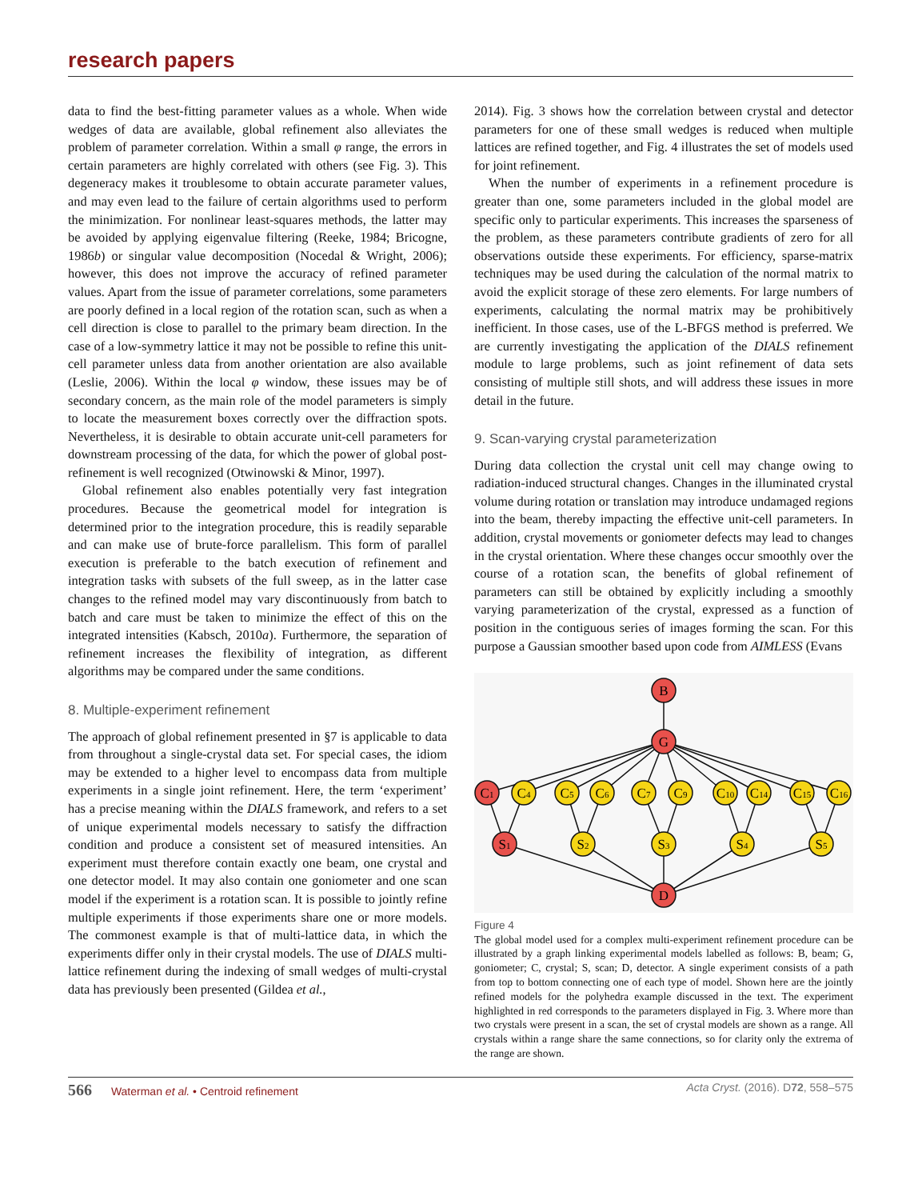research papers
data to find the best-fitting parameter values as a whole. When wide wedges of data are available, global refinement also alleviates the problem of parameter correlation. Within a small φ range, the errors in certain parameters are highly correlated with others (see Fig. 3). This degeneracy makes it troublesome to obtain accurate parameter values, and may even lead to the failure of certain algorithms used to perform the minimization. For nonlinear least-squares methods, the latter may be avoided by applying eigenvalue filtering (Reeke, 1984; Bricogne, 1986b) or singular value decomposition (Nocedal & Wright, 2006); however, this does not improve the accuracy of refined parameter values. Apart from the issue of parameter correlations, some parameters are poorly defined in a local region of the rotation scan, such as when a cell direction is close to parallel to the primary beam direction. In the case of a low-symmetry lattice it may not be possible to refine this unit-cell parameter unless data from another orientation are also available (Leslie, 2006). Within the local φ window, these issues may be of secondary concern, as the main role of the model parameters is simply to locate the measurement boxes correctly over the diffraction spots. Nevertheless, it is desirable to obtain accurate unit-cell parameters for downstream processing of the data, for which the power of global post-refinement is well recognized (Otwinowski & Minor, 1997).
Global refinement also enables potentially very fast integration procedures. Because the geometrical model for integration is determined prior to the integration procedure, this is readily separable and can make use of brute-force parallelism. This form of parallel execution is preferable to the batch execution of refinement and integration tasks with subsets of the full sweep, as in the latter case changes to the refined model may vary discontinuously from batch to batch and care must be taken to minimize the effect of this on the integrated intensities (Kabsch, 2010a). Furthermore, the separation of refinement increases the flexibility of integration, as different algorithms may be compared under the same conditions.
8. Multiple-experiment refinement
The approach of global refinement presented in §7 is applicable to data from throughout a single-crystal data set. For special cases, the idiom may be extended to a higher level to encompass data from multiple experiments in a single joint refinement. Here, the term ‘experiment’ has a precise meaning within the DIALS framework, and refers to a set of unique experimental models necessary to satisfy the diffraction condition and produce a consistent set of measured intensities. An experiment must therefore contain exactly one beam, one crystal and one detector model. It may also contain one goniometer and one scan model if the experiment is a rotation scan. It is possible to jointly refine multiple experiments if those experiments share one or more models. The commonest example is that of multi-lattice data, in which the experiments differ only in their crystal models. The use of DIALS multi-lattice refinement during the indexing of small wedges of multi-crystal data has previously been presented (Gildea et al.,
2014). Fig. 3 shows how the correlation between crystal and detector parameters for one of these small wedges is reduced when multiple lattices are refined together, and Fig. 4 illustrates the set of models used for joint refinement.
When the number of experiments in a refinement procedure is greater than one, some parameters included in the global model are specific only to particular experiments. This increases the sparseness of the problem, as these parameters contribute gradients of zero for all observations outside these experiments. For efficiency, sparse-matrix techniques may be used during the calculation of the normal matrix to avoid the explicit storage of these zero elements. For large numbers of experiments, calculating the normal matrix may be prohibitively inefficient. In those cases, use of the L-BFGS method is preferred. We are currently investigating the application of the DIALS refinement module to large problems, such as joint refinement of data sets consisting of multiple still shots, and will address these issues in more detail in the future.
9. Scan-varying crystal parameterization
During data collection the crystal unit cell may change owing to radiation-induced structural changes. Changes in the illuminated crystal volume during rotation or translation may introduce undamaged regions into the beam, thereby impacting the effective unit-cell parameters. In addition, crystal movements or goniometer defects may lead to changes in the crystal orientation. Where these changes occur smoothly over the course of a rotation scan, the benefits of global refinement of parameters can still be obtained by explicitly including a smoothly varying parameterization of the crystal, expressed as a function of position in the contiguous series of images forming the scan. For this purpose a Gaussian smoother based upon code from AIMLESS (Evans
B
G
C1
C4
C5
C6
C7
C9
C10
C14
C15
C16
S1
S2
S3
S4
S5
D
Figure 4
The global model used for a complex multi-experiment refinement procedure can be illustrated by a graph linking experimental models labelled as follows: B, beam; G, goniometer; C, crystal; S, scan; D, detector. A single experiment consists of a path from top to bottom connecting one of each type of model. Shown here are the jointly refined models for the polyhedra example discussed in the text. The experiment highlighted in red corresponds to the parameters displayed in Fig. 3. Where more than two crystals were present in a scan, the set of crystal models are shown as a range. All crystals within a range share the same connections, so for clarity only the extrema of the range are shown.
566 Waterman et al. • Centroid refinement
Acta Cryst. (2016). D72, 558–575